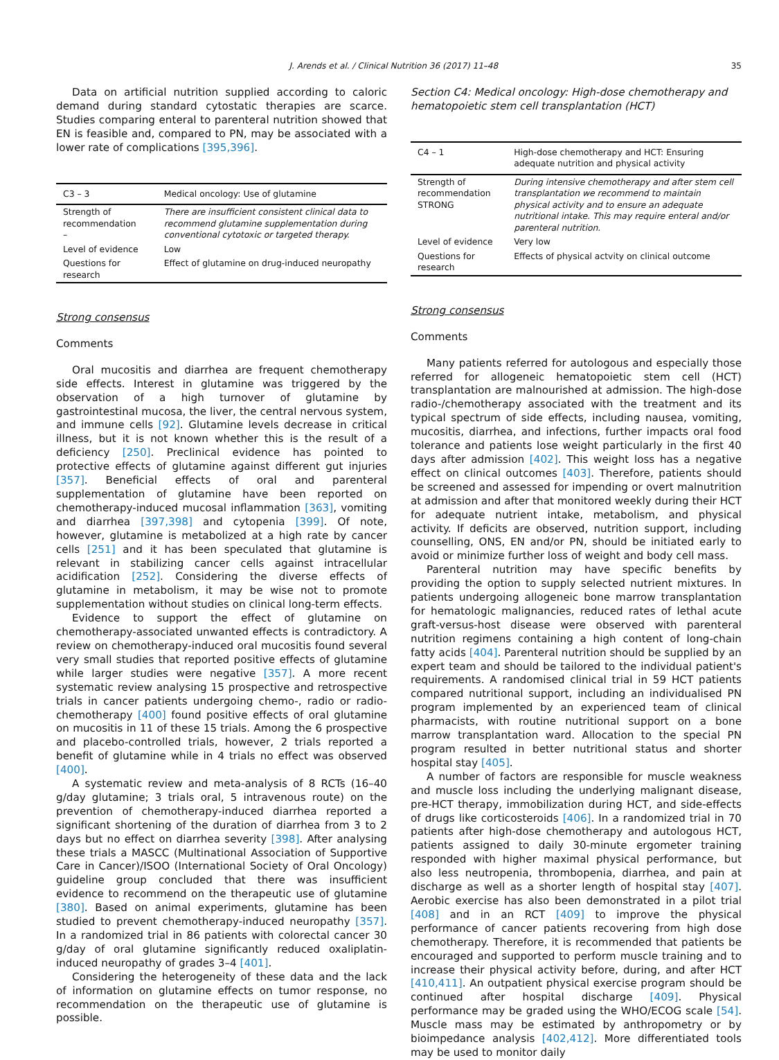J. Arends et al. / Clinical Nutrition 36 (2017) 11–48 35
Data on artificial nutrition supplied according to caloric demand during standard cytostatic therapies are scarce. Studies comparing enteral to parenteral nutrition showed that EN is feasible and, compared to PN, may be associated with a lower rate of complications [395,396].
| C3 – 3 | Medical oncology: Use of glutamine |
| --- | --- |
| Strength of recommendation – | There are insufficient consistent clinical data to recommend glutamine supplementation during conventional cytotoxic or targeted therapy. |
| Level of evidence | Low |
| Questions for research | Effect of glutamine on drug-induced neuropathy |
Strong consensus
Comments
Oral mucositis and diarrhea are frequent chemotherapy side effects. Interest in glutamine was triggered by the observation of a high turnover of glutamine by gastrointestinal mucosa, the liver, the central nervous system, and immune cells [92]. Glutamine levels decrease in critical illness, but it is not known whether this is the result of a deficiency [250]. Preclinical evidence has pointed to protective effects of glutamine against different gut injuries [357]. Beneficial effects of oral and parenteral supplementation of glutamine have been reported on chemotherapy-induced mucosal inflammation [363], vomiting and diarrhea [397,398] and cytopenia [399]. Of note, however, glutamine is metabolized at a high rate by cancer cells [251] and it has been speculated that glutamine is relevant in stabilizing cancer cells against intracellular acidification [252]. Considering the diverse effects of glutamine in metabolism, it may be wise not to promote supplementation without studies on clinical long-term effects.
Evidence to support the effect of glutamine on chemotherapy-associated unwanted effects is contradictory. A review on chemotherapy-induced oral mucositis found several very small studies that reported positive effects of glutamine while larger studies were negative [357]. A more recent systematic review analysing 15 prospective and retrospective trials in cancer patients undergoing chemo-, radio or radio-chemotherapy [400] found positive effects of oral glutamine on mucositis in 11 of these 15 trials. Among the 6 prospective and placebo-controlled trials, however, 2 trials reported a benefit of glutamine while in 4 trials no effect was observed [400].
A systematic review and meta-analysis of 8 RCTs (16–40 g/day glutamine; 3 trials oral, 5 intravenous route) on the prevention of chemotherapy-induced diarrhea reported a significant shortening of the duration of diarrhea from 3 to 2 days but no effect on diarrhea severity [398]. After analysing these trials a MASCC (Multinational Association of Supportive Care in Cancer)/ISOO (International Society of Oral Oncology) guideline group concluded that there was insufficient evidence to recommend on the therapeutic use of glutamine [380]. Based on animal experiments, glutamine has been studied to prevent chemotherapy-induced neuropathy [357]. In a randomized trial in 86 patients with colorectal cancer 30 g/day of oral glutamine significantly reduced oxaliplatin-induced neuropathy of grades 3–4 [401].
Considering the heterogeneity of these data and the lack of information on glutamine effects on tumor response, no recommendation on the therapeutic use of glutamine is possible.
Section C4: Medical oncology: High-dose chemotherapy and hematopoietic stem cell transplantation (HCT)
| C4 – 1 | High-dose chemotherapy and HCT: Ensuring adequate nutrition and physical activity |
| --- | --- |
| Strength of recommendation STRONG | During intensive chemotherapy and after stem cell transplantation we recommend to maintain physical activity and to ensure an adequate nutritional intake. This may require enteral and/or parenteral nutrition. |
| Level of evidence | Very low |
| Questions for research | Effects of physical actvity on clinical outcome |
Strong consensus
Comments
Many patients referred for autologous and especially those referred for allogeneic hematopoietic stem cell (HCT) transplantation are malnourished at admission. The high-dose radio-/chemotherapy associated with the treatment and its typical spectrum of side effects, including nausea, vomiting, mucositis, diarrhea, and infections, further impacts oral food tolerance and patients lose weight particularly in the first 40 days after admission [402]. This weight loss has a negative effect on clinical outcomes [403]. Therefore, patients should be screened and assessed for impending or overt malnutrition at admission and after that monitored weekly during their HCT for adequate nutrient intake, metabolism, and physical activity. If deficits are observed, nutrition support, including counselling, ONS, EN and/or PN, should be initiated early to avoid or minimize further loss of weight and body cell mass.
Parenteral nutrition may have specific benefits by providing the option to supply selected nutrient mixtures. In patients undergoing allogeneic bone marrow transplantation for hematologic malignancies, reduced rates of lethal acute graft-versus-host disease were observed with parenteral nutrition regimens containing a high content of long-chain fatty acids [404]. Parenteral nutrition should be supplied by an expert team and should be tailored to the individual patient's requirements. A randomised clinical trial in 59 HCT patients compared nutritional support, including an individualised PN program implemented by an experienced team of clinical pharmacists, with routine nutritional support on a bone marrow transplantation ward. Allocation to the special PN program resulted in better nutritional status and shorter hospital stay [405].
A number of factors are responsible for muscle weakness and muscle loss including the underlying malignant disease, pre-HCT therapy, immobilization during HCT, and side-effects of drugs like corticosteroids [406]. In a randomized trial in 70 patients after high-dose chemotherapy and autologous HCT, patients assigned to daily 30-minute ergometer training responded with higher maximal physical performance, but also less neutropenia, thrombopenia, diarrhea, and pain at discharge as well as a shorter length of hospital stay [407]. Aerobic exercise has also been demonstrated in a pilot trial [408] and in an RCT [409] to improve the physical performance of cancer patients recovering from high dose chemotherapy. Therefore, it is recommended that patients be encouraged and supported to perform muscle training and to increase their physical activity before, during, and after HCT [410,411]. An outpatient physical exercise program should be continued after hospital discharge [409]. Physical performance may be graded using the WHO/ECOG scale [54]. Muscle mass may be estimated by anthropometry or by bioimpedance analysis [402,412]. More differentiated tools may be used to monitor daily